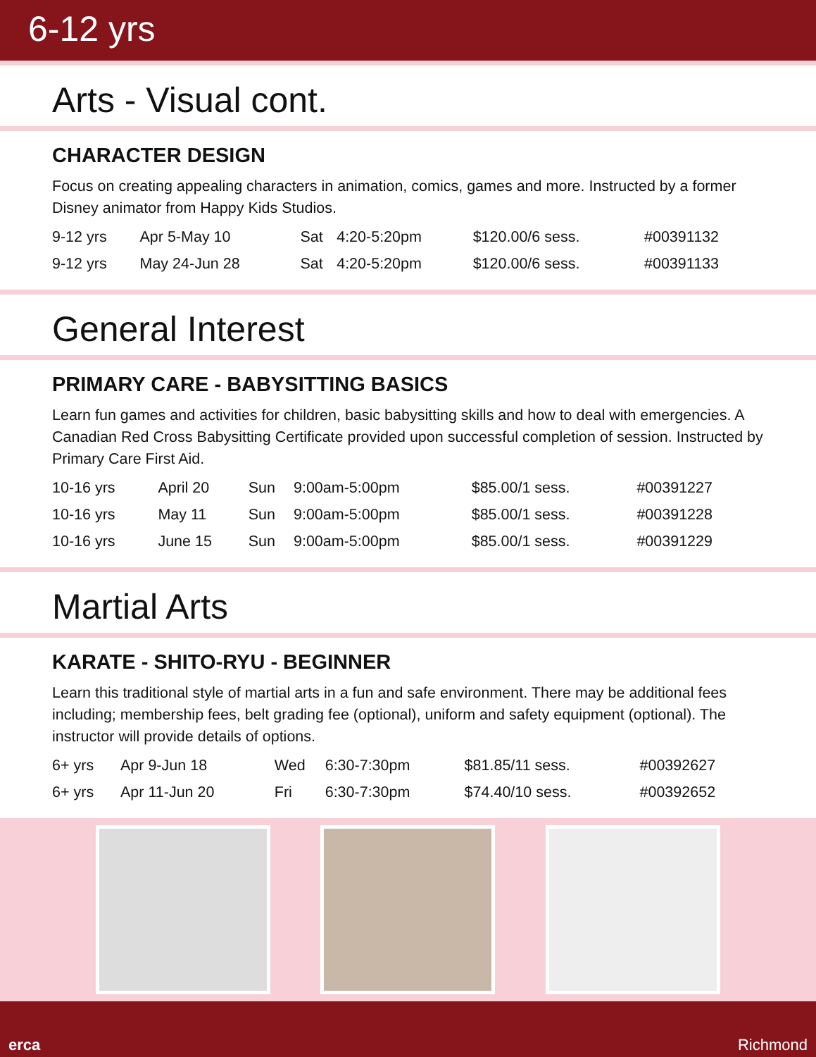6-12 yrs
Arts - Visual cont.
CHARACTER DESIGN
Focus on creating appealing characters in animation, comics, games and more. Instructed by a former Disney animator from Happy Kids Studios.
| 9-12 yrs | Apr 5-May 10 | Sat | 4:20-5:20pm | $120.00/6 sess. | #00391132 |
| 9-12 yrs | May 24-Jun 28 | Sat | 4:20-5:20pm | $120.00/6 sess. | #00391133 |
General Interest
PRIMARY CARE - BABYSITTING BASICS
Learn fun games and activities for children, basic babysitting skills and how to deal with emergencies. A Canadian Red Cross Babysitting Certificate provided upon successful completion of session. Instructed by Primary Care First Aid.
| 10-16 yrs | April 20 | Sun | 9:00am-5:00pm | $85.00/1 sess. | #00391227 |
| 10-16 yrs | May 11 | Sun | 9:00am-5:00pm | $85.00/1 sess. | #00391228 |
| 10-16 yrs | June 15 | Sun | 9:00am-5:00pm | $85.00/1 sess. | #00391229 |
Martial Arts
KARATE - SHITO-RYU - BEGINNER
Learn this traditional style of martial arts in a fun and safe environment. There may be additional fees including; membership fees, belt grading fee (optional), uniform and safety equipment (optional). The instructor will provide details of options.
| 6+ yrs | Apr 9-Jun 18 | Wed | 6:30-7:30pm | $81.85/11 sess. | #00392627 |
| 6+ yrs | Apr 11-Jun 20 | Fri | 6:30-7:30pm | $74.40/10 sess. | #00392652 |
erca Richmond